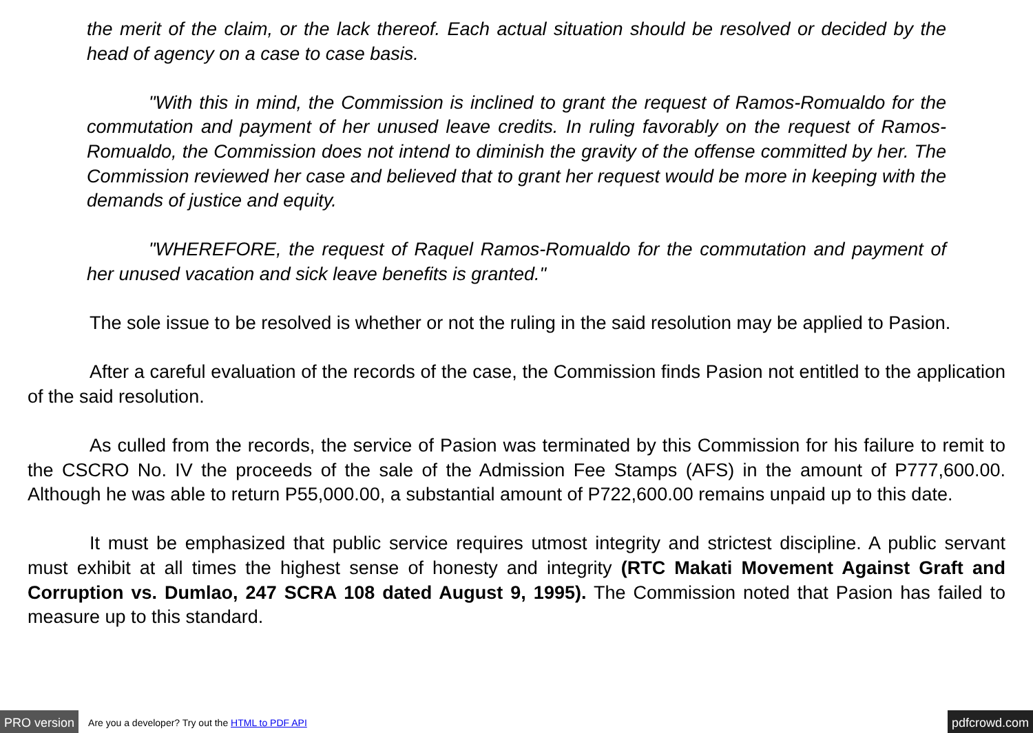the merit of the claim, or the lack thereof. Each actual situation should be resolved or decided by the head of agency on a case to case basis.
"With this in mind, the Commission is inclined to grant the request of Ramos-Romualdo for the commutation and payment of her unused leave credits. In ruling favorably on the request of Ramos-Romualdo, the Commission does not intend to diminish the gravity of the offense committed by her. The Commission reviewed her case and believed that to grant her request would be more in keeping with the demands of justice and equity.
"WHEREFORE, the request of Raquel Ramos-Romualdo for the commutation and payment of her unused vacation and sick leave benefits is granted."
The sole issue to be resolved is whether or not the ruling in the said resolution may be applied to Pasion.
After a careful evaluation of the records of the case, the Commission finds Pasion not entitled to the application of the said resolution.
As culled from the records, the service of Pasion was terminated by this Commission for his failure to remit to the CSCRO No. IV the proceeds of the sale of the Admission Fee Stamps (AFS) in the amount of P777,600.00. Although he was able to return P55,000.00, a substantial amount of P722,600.00 remains unpaid up to this date.
It must be emphasized that public service requires utmost integrity and strictest discipline. A public servant must exhibit at all times the highest sense of honesty and integrity (RTC Makati Movement Against Graft and Corruption vs. Dumlao, 247 SCRA 108 dated August 9, 1995). The Commission noted that Pasion has failed to measure up to this standard.
PRO version Are you a developer? Try out the HTML to PDF API pdfcrowd.com